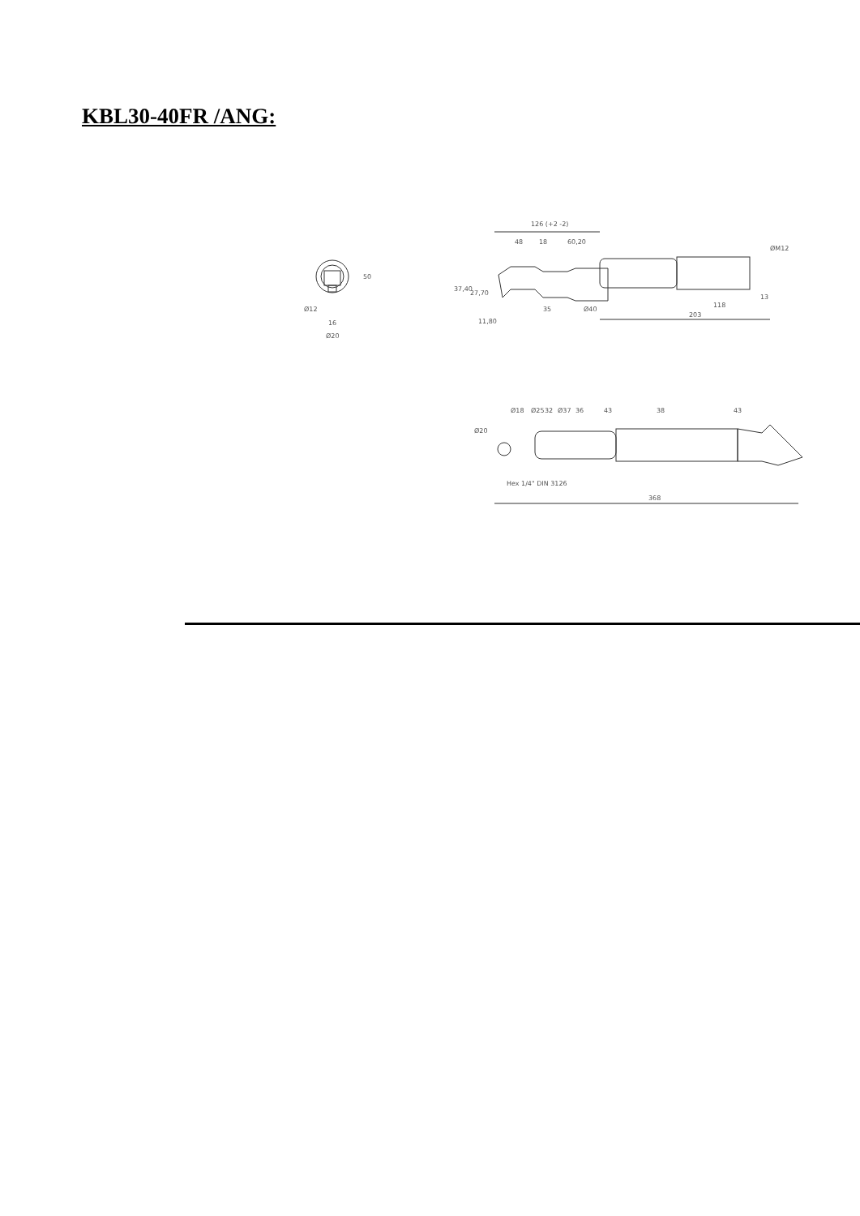KBL30-40FR /ANG:
126 (+2 -2)
48
18
60,20
50
Ø12
16
Ø20
37,40
27,70
11,80
35
Ø40
ØM12
13
118
203
Ø20
Ø18
Ø25
32
Ø37
36
43
38
43
Hex 1/4" DIN 3126
368